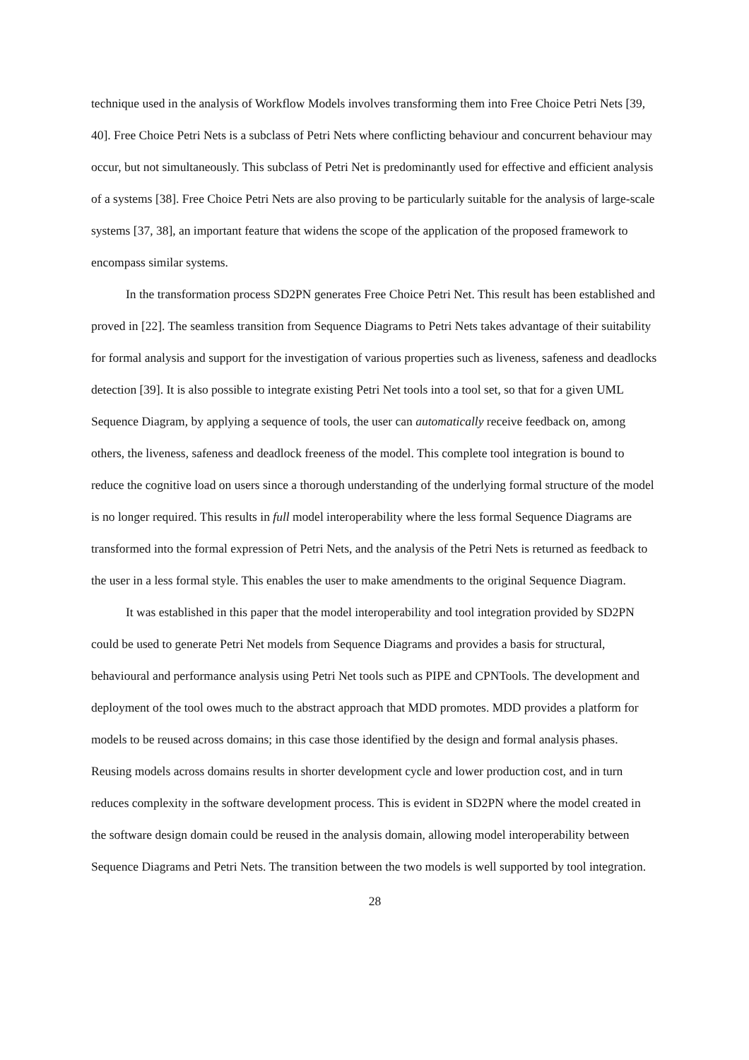technique used in the analysis of Workflow Models involves transforming them into Free Choice Petri Nets [39, 40]. Free Choice Petri Nets is a subclass of Petri Nets where conflicting behaviour and concurrent behaviour may occur, but not simultaneously. This subclass of Petri Net is predominantly used for effective and efficient analysis of a systems [38]. Free Choice Petri Nets are also proving to be particularly suitable for the analysis of large-scale systems [37, 38], an important feature that widens the scope of the application of the proposed framework to encompass similar systems.
In the transformation process SD2PN generates Free Choice Petri Net. This result has been established and proved in [22]. The seamless transition from Sequence Diagrams to Petri Nets takes advantage of their suitability for formal analysis and support for the investigation of various properties such as liveness, safeness and deadlocks detection [39]. It is also possible to integrate existing Petri Net tools into a tool set, so that for a given UML Sequence Diagram, by applying a sequence of tools, the user can automatically receive feedback on, among others, the liveness, safeness and deadlock freeness of the model. This complete tool integration is bound to reduce the cognitive load on users since a thorough understanding of the underlying formal structure of the model is no longer required. This results in full model interoperability where the less formal Sequence Diagrams are transformed into the formal expression of Petri Nets, and the analysis of the Petri Nets is returned as feedback to the user in a less formal style. This enables the user to make amendments to the original Sequence Diagram.
It was established in this paper that the model interoperability and tool integration provided by SD2PN could be used to generate Petri Net models from Sequence Diagrams and provides a basis for structural, behavioural and performance analysis using Petri Net tools such as PIPE and CPNTools. The development and deployment of the tool owes much to the abstract approach that MDD promotes. MDD provides a platform for models to be reused across domains; in this case those identified by the design and formal analysis phases. Reusing models across domains results in shorter development cycle and lower production cost, and in turn reduces complexity in the software development process. This is evident in SD2PN where the model created in the software design domain could be reused in the analysis domain, allowing model interoperability between Sequence Diagrams and Petri Nets. The transition between the two models is well supported by tool integration.
28